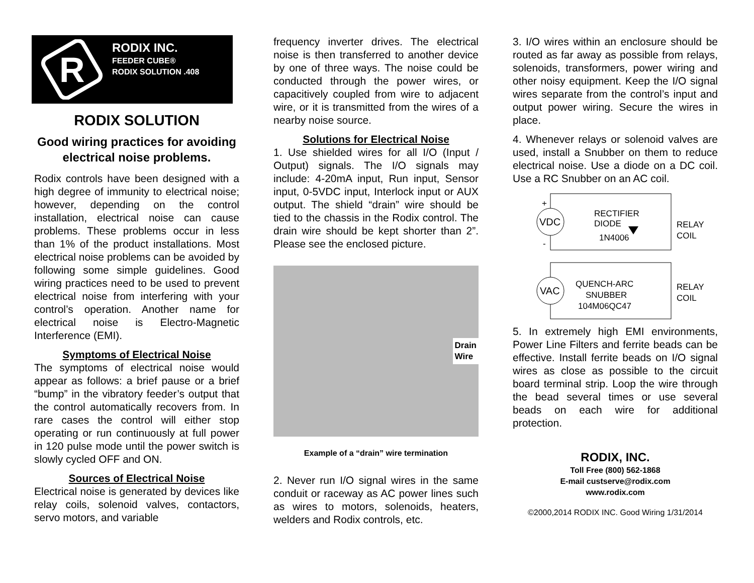R
RODIX INC.
FEEDER CUBE®
RODIX SOLUTION .408
RODIX SOLUTION
Good wiring practices for avoiding electrical noise problems.
Rodix controls have been designed with a high degree of immunity to electrical noise; however, depending on the control installation, electrical noise can cause problems. These problems occur in less than 1% of the product installations. Most electrical noise problems can be avoided by following some simple guidelines. Good wiring practices need to be used to prevent electrical noise from interfering with your control’s operation. Another name for electrical noise is Electro-Magnetic Interference (EMI).
Symptoms of Electrical Noise
The symptoms of electrical noise would appear as follows: a brief pause or a brief “bump” in the vibratory feeder’s output that the control automatically recovers from. In rare cases the control will either stop operating or run continuously at full power in 120 pulse mode until the power switch is slowly cycled OFF and ON.
Sources of Electrical Noise
Electrical noise is generated by devices like relay coils, solenoid valves, contactors, servo motors, and variable
frequency inverter drives. The electrical noise is then transferred to another device by one of three ways. The noise could be conducted through the power wires, or capacitively coupled from wire to adjacent wire, or it is transmitted from the wires of a nearby noise source.
Solutions for Electrical Noise
1. Use shielded wires for all I/O (Input / Output) signals. The I/O signals may include: 4-20mA input, Run input, Sensor input, 0-5VDC input, Interlock input or AUX output. The shield “drain” wire should be tied to the chassis in the Rodix control. The drain wire should be kept shorter than 2”. Please see the enclosed picture.
Drain
Wire
Example of a “drain” wire termination
2. Never run I/O signal wires in the same conduit or raceway as AC power lines such as wires to motors, solenoids, heaters, welders and Rodix controls, etc.
3. I/O wires within an enclosure should be routed as far away as possible from relays, solenoids, transformers, power wiring and other noisy equipment. Keep the I/O signal wires separate from the control’s input and output power wiring. Secure the wires in place.
4. Whenever relays or solenoid valves are used, install a Snubber on them to reduce electrical noise. Use a diode on a DC coil. Use a RC Snubber on an AC coil.
VDC
+
-
RECTIFIER
DIODE
1N4006
RELAY
COIL
VAC
QUENCH-ARC
SNUBBER
104M06QC47
RELAY
COIL
5. In extremely high EMI environments, Power Line Filters and ferrite beads can be effective. Install ferrite beads on I/O signal wires as close as possible to the circuit board terminal strip. Loop the wire through the bead several times or use several beads on each wire for additional protection.
RODIX, INC.
Toll Free (800) 562-1868
E-mail custserve@rodix.com
www.rodix.com
©2000,2014 RODIX INC. Good Wiring 1/31/2014